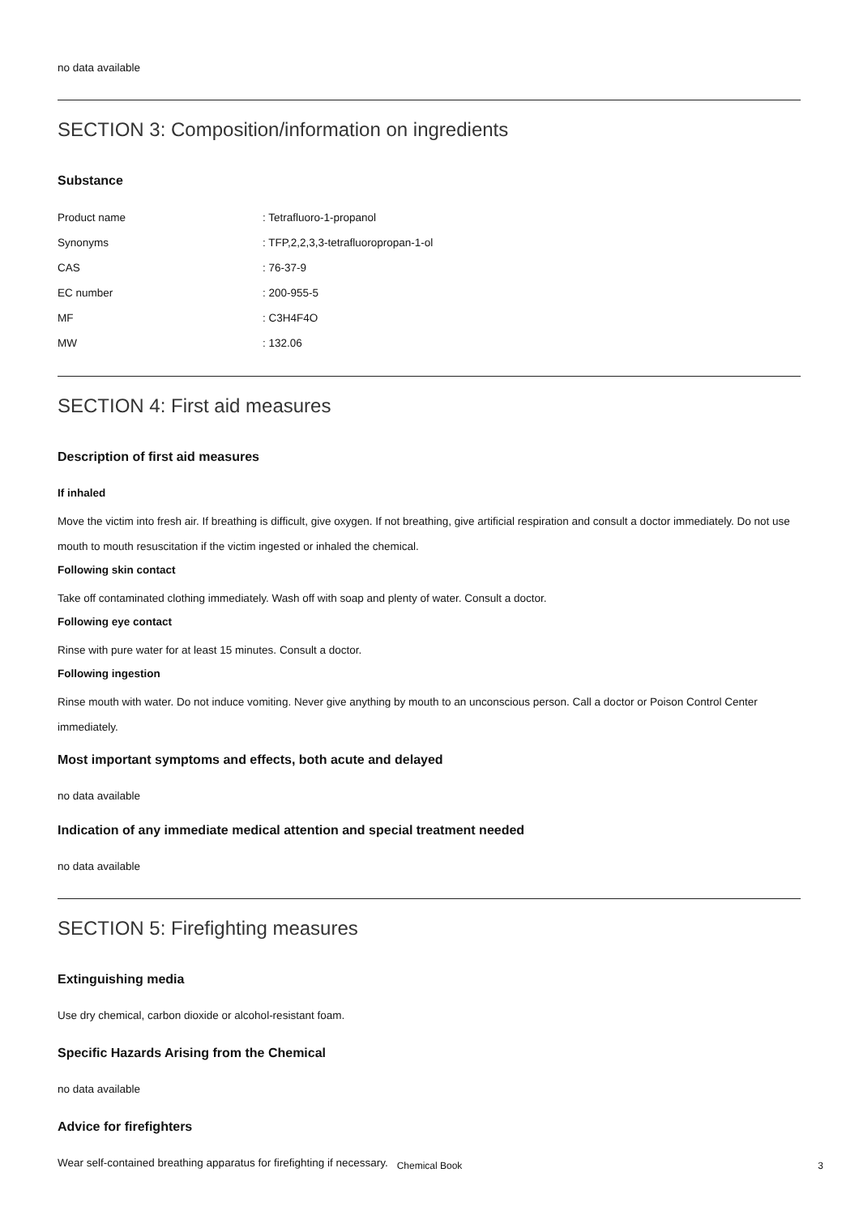no data available
SECTION 3: Composition/information on ingredients
Substance
| Product name | : Tetrafluoro-1-propanol |
| Synonyms | : TFP,2,2,3,3-tetrafluoropropan-1-ol |
| CAS | : 76-37-9 |
| EC number | : 200-955-5 |
| MF | : C3H4F4O |
| MW | : 132.06 |
SECTION 4: First aid measures
Description of first aid measures
If inhaled
Move the victim into fresh air. If breathing is difficult, give oxygen. If not breathing, give artificial respiration and consult a doctor immediately. Do not use mouth to mouth resuscitation if the victim ingested or inhaled the chemical.
Following skin contact
Take off contaminated clothing immediately. Wash off with soap and plenty of water. Consult a doctor.
Following eye contact
Rinse with pure water for at least 15 minutes. Consult a doctor.
Following ingestion
Rinse mouth with water. Do not induce vomiting. Never give anything by mouth to an unconscious person. Call a doctor or Poison Control Center immediately.
Most important symptoms and effects, both acute and delayed
no data available
Indication of any immediate medical attention and special treatment needed
no data available
SECTION 5: Firefighting measures
Extinguishing media
Use dry chemical, carbon dioxide or alcohol-resistant foam.
Specific Hazards Arising from the Chemical
no data available
Advice for firefighters
Wear self-contained breathing apparatus for firefighting if necessary.
Chemical Book 3